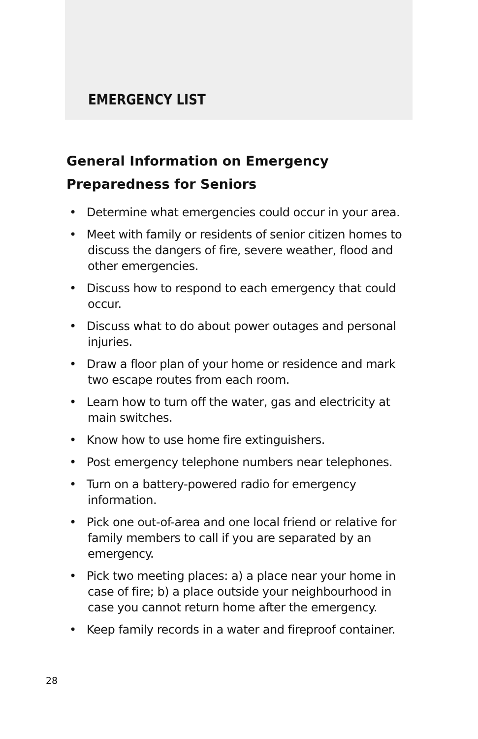EMERGENCY LIST
General Information on Emergency Preparedness for Seniors
• Determine what emergencies could occur in your area.
• Meet with family or residents of senior citizen homes to discuss the dangers of fire, severe weather, flood and other emergencies.
• Discuss how to respond to each emergency that could occur.
• Discuss what to do about power outages and personal injuries.
• Draw a floor plan of your home or residence and mark two escape routes from each room.
• Learn how to turn off the water, gas and electricity at main switches.
• Know how to use home fire extinguishers.
• Post emergency telephone numbers near telephones.
• Turn on a battery-powered radio for emergency information.
• Pick one out-of-area and one local friend or relative for family members to call if you are separated by an emergency.
• Pick two meeting places: a) a place near your home in case of fire; b) a place outside your neighbourhood in case you cannot return home after the emergency.
• Keep family records in a water and fireproof container.
28